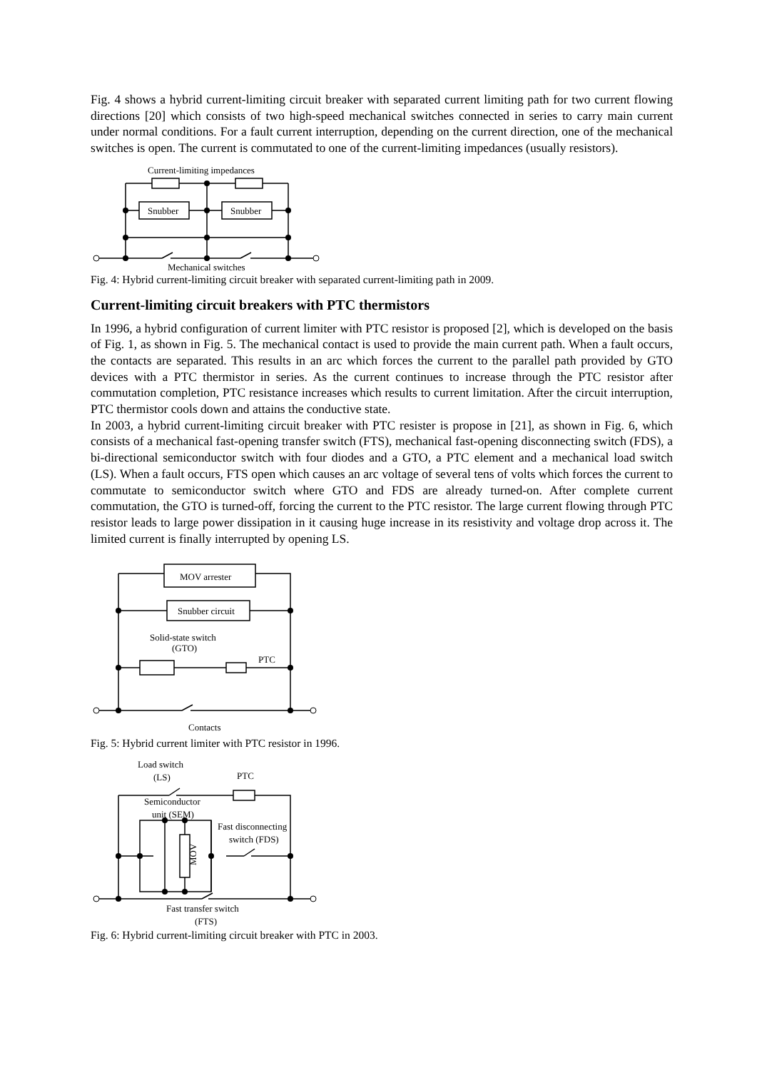Fig. 4 shows a hybrid current-limiting circuit breaker with separated current limiting path for two current flowing directions [20] which consists of two high-speed mechanical switches connected in series to carry main current under normal conditions. For a fault current interruption, depending on the current direction, one of the mechanical switches is open. The current is commutated to one of the current-limiting impedances (usually resistors).
Current-limiting impedances
Snubber
Snubber
Mechanical switches
Fig. 4: Hybrid current-limiting circuit breaker with separated current-limiting path in 2009.
Current-limiting circuit breakers with PTC thermistors
In 1996, a hybrid configuration of current limiter with PTC resistor is proposed [2], which is developed on the basis of Fig. 1, as shown in Fig. 5. The mechanical contact is used to provide the main current path. When a fault occurs, the contacts are separated. This results in an arc which forces the current to the parallel path provided by GTO devices with a PTC thermistor in series. As the current continues to increase through the PTC resistor after commutation completion, PTC resistance increases which results to current limitation. After the circuit interruption, PTC thermistor cools down and attains the conductive state.
In 2003, a hybrid current-limiting circuit breaker with PTC resister is propose in [21], as shown in Fig. 6, which consists of a mechanical fast-opening transfer switch (FTS), mechanical fast-opening disconnecting switch (FDS), a bi-directional semiconductor switch with four diodes and a GTO, a PTC element and a mechanical load switch (LS). When a fault occurs, FTS open which causes an arc voltage of several tens of volts which forces the current to commutate to semiconductor switch where GTO and FDS are already turned-on. After complete current commutation, the GTO is turned-off, forcing the current to the PTC resistor. The large current flowing through PTC resistor leads to large power dissipation in it causing huge increase in its resistivity and voltage drop across it. The limited current is finally interrupted by opening LS.
MOV arrester
Snubber circuit
Solid-state switch
(GTO)
PTC
Contacts
Fig. 5: Hybrid current limiter with PTC resistor in 1996.
Load switch
(LS)
PTC
Semiconductor
unit (SEM)
Fast disconnecting
switch (FDS)
MOV
Fast transfer switch
(FTS)
Fig. 6: Hybrid current-limiting circuit breaker with PTC in 2003.